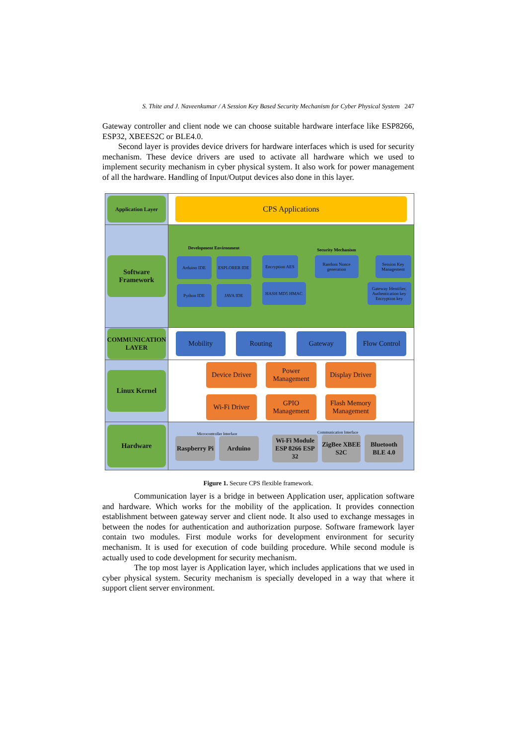S. Thite and J. Naveenkumar / A Session Key Based Security Mechanism for Cyber Physical System 247
Gateway controller and client node we can choose suitable hardware interface like ESP8266, ESP32, XBEES2C or BLE4.0.
Second layer is provides device drivers for hardware interfaces which is used for security mechanism. These device drivers are used to activate all hardware which we used to implement security mechanism in cyber physical system. It also work for power management of all the hardware. Handling of Input/Output devices also done in this layer.
Application Layer
CPS Applications
Software Framework
Development Environment
Arduino IDE
ESPLORER IDE
Python IDE
JAVA IDE
Security Mechanism
Encryption AES
Random Nonce generation
Session Key Management
HASH MD5 HMAC
Gateway Identifier, Authentication key Encryption key
COMMUNICATION LAYER
Mobility
Routing
Gateway
Flow Control
Linux Kernel
Device Driver
Power Management
Display Driver
Wi-Fi Driver
GPIO Management
Flash Memory Management
Hardware
Microcontroller Interface
Raspberry Pi
Arduino
Communication Interface
Wi-Fi Module ESP 8266 ESP 32
ZigBee XBEE S2C
Bluetooth BLE 4.0
Figure 1. Secure CPS flexible framework.
Communication layer is a bridge in between Application user, application software and hardware. Which works for the mobility of the application. It provides connection establishment between gateway server and client node. It also used to exchange messages in between the nodes for authentication and authorization purpose. Software framework layer contain two modules. First module works for development environment for security mechanism. It is used for execution of code building procedure. While second module is actually used to code development for security mechanism.
The top most layer is Application layer, which includes applications that we used in cyber physical system. Security mechanism is specially developed in a way that where it support client server environment.